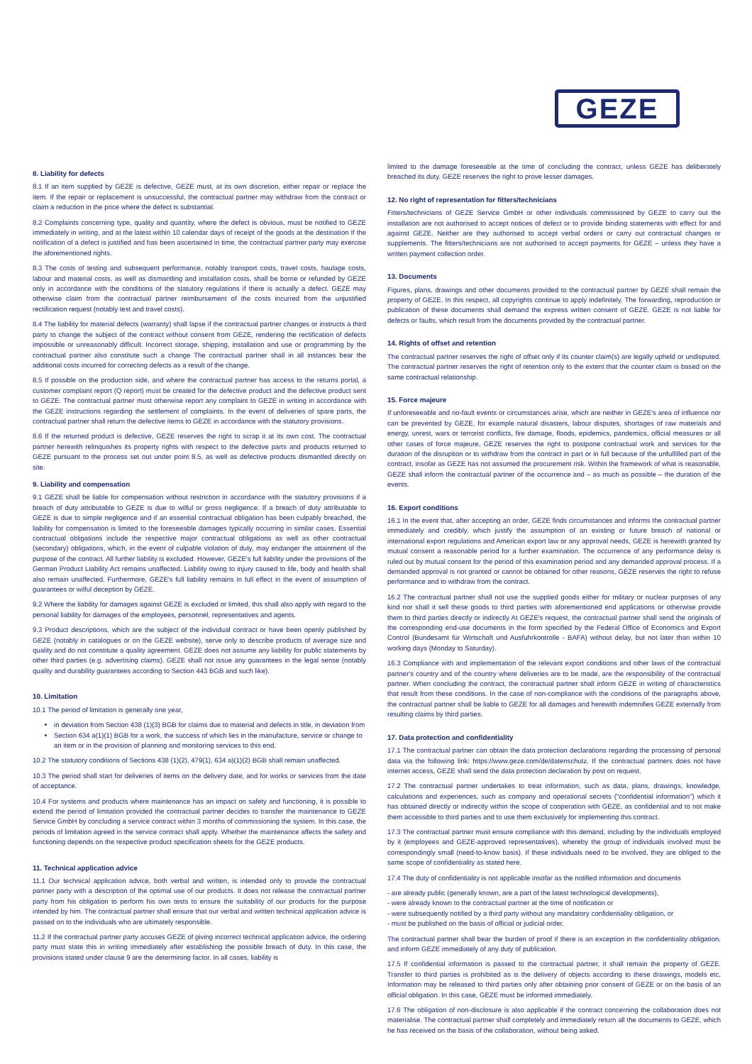GEZE
8. Liability for defects
8.1 If an item supplied by GEZE is defective, GEZE must, at its own discretion, either repair or replace the item. If the repair or replacement is unsuccessful, the contractual partner may withdraw from the contract or claim a reduction in the price where the defect is substantial.
8.2 Complaints concerning type, quality and quantity, where the defect is obvious, must be notified to GEZE immediately in writing, and at the latest within 10 calendar days of receipt of the goods at the destination If the notification of a defect is justified and has been ascertained in time, the contractual partner party may exercise the aforementioned rights.
8.3 The costs of testing and subsequent performance, notably transport costs, travel costs, haulage costs, labour and material costs, as well as dismantling and installation costs, shall be borne or refunded by GEZE only in accordance with the conditions of the statutory regulations if there is actually a defect. GEZE may otherwise claim from the contractual partner reimbursement of the costs incurred from the unjustified rectification request (notably test and travel costs).
8.4 The liability for material defects (warranty) shall lapse if the contractual partner changes or instructs a third party to change the subject of the contract without consent from GEZE, rendering the rectification of defects impossible or unreasonably difficult. Incorrect storage, shipping, installation and use or programming by the contractual partner also constitute such a change The contractual partner shall in all instances bear the additional costs incurred for correcting defects as a result of the change.
8.5 If possible on the production side, and where the contractual partner has access to the returns portal, a customer complaint report (Q report) must be created for the defective product and the defective product sent to GEZE. The contractual partner must otherwise report any complaint to GEZE in writing in accordance with the GEZE instructions regarding the settlement of complaints. In the event of deliveries of spare parts, the contractual partner shall return the defective items to GEZE in accordance with the statutory provisions.
8.6 If the returned product is defective, GEZE reserves the right to scrap it at its own cost. The contractual partner herewith relinquishes its property rights with respect to the defective parts and products returned to GEZE pursuant to the process set out under point 8.5, as well as defective products dismantled directly on site.
9. Liability and compensation
9.1 GEZE shall be liable for compensation without restriction in accordance with the statutory provisions if a breach of duty attributable to GEZE is due to wilful or gross negligence. If a breach of duty attributable to GEZE is due to simple negligence and if an essential contractual obligation has been culpably breached, the liability for compensation is limited to the foreseeable damages typically occurring in similar cases. Essential contractual obligations include the respective major contractual obligations as well as other contractual (secondary) obligations, which, in the event of culpable violation of duty, may endanger the attainment of the purpose of the contract. All further liability is excluded. However, GEZE's full liability under the provisions of the German Product Liability Act remains unaffected. Liability owing to injury caused to life, body and health shall also remain unaffected. Furthermore, GEZE's full liability remains in full effect in the event of assumption of guarantees or wilful deception by GEZE.
9.2 Where the liability for damages against GEZE is excluded or limited, this shall also apply with regard to the personal liability for damages of the employees, personnel, representatives and agents.
9.3 Product descriptions, which are the subject of the individual contract or have been openly published by GEZE (notably in catalogues or on the GEZE website), serve only to describe products of average size and quality and do not constitute a quality agreement. GEZE does not assume any liability for public statements by other third parties (e.g. advertising claims). GEZE shall not issue any guarantees in the legal sense (notably quality and durability guarantees according to Section 443 BGB and such like).
10. Limitation
10.1 The period of limitation is generally one year,
in deviation from Section 438 (1)(3) BGB for claims due to material and defects in title, in deviation from
Section 634 a(1)(1) BGB for a work, the success of which lies in the manufacture, service or change to an item or in the provision of planning and monitoring services to this end.
10.2 The statutory conditions of Sections 438 (1)(2), 479(1), 634 a)(1)(2) BGB shall remain unaffected.
10.3 The period shall start for deliveries of items on the delivery date, and for works or services from the date of acceptance.
10.4 For systems and products where maintenance has an impact on safety and functioning, it is possible to extend the period of limitation provided the contractual partner decides to transfer the maintenance to GEZE Service GmbH by concluding a service contract within 3 months of commissioning the system. In this case, the periods of limitation agreed in the service contract shall apply. Whether the maintenance affects the safety and functioning depends on the respective product specification sheets for the GEZE products.
11. Technical application advice
11.1 Our technical application advice, both verbal and written, is intended only to provide the contractual partner party with a description of the optimal use of our products. It does not release the contractual partner party from his obligation to perform his own tests to ensure the suitability of our products for the purpose intended by him. The contractual partner shall ensure that our verbal and written technical application advice is passed on to the individuals who are ultimately responsible.
11.2 If the contractual partner party accuses GEZE of giving incorrect technical application advice, the ordering party must state this in writing immediately after establishing the possible breach of duty. In this case, the provisions stated under clause 9 are the determining factor. In all cases, liability is
limited to the damage foreseeable at the time of concluding the contract, unless GEZE has deliberately breached its duty. GEZE reserves the right to prove lesser damages.
12. No right of representation for fitters/technicians
Fitters/technicians of GEZE Service GmbH or other individuals commissioned by GEZE to carry out the installation are not authorised to accept notices of defect or to provide binding statements with effect for and against GEZE. Neither are they authorised to accept verbal orders or carry out contractual changes or supplements. The fitters/technicians are not authorised to accept payments for GEZE – unless they have a written payment collection order.
13. Documents
Figures, plans, drawings and other documents provided to the contractual partner by GEZE shall remain the property of GEZE. In this respect, all copyrights continue to apply indefinitely. The forwarding, reproduction or publication of these documents shall demand the express written consent of GEZE. GEZE is not liable for defects or faults, which result from the documents provided by the contractual partner.
14. Rights of offset and retention
The contractual partner reserves the right of offset only if its counter claim(s) are legally upheld or undisputed. The contractual partner reserves the right of retention only to the extent that the counter claim is based on the same contractual relationship.
15. Force majeure
If unforeseeable and no-fault events or circumstances arise, which are neither in GEZE's area of influence nor can be prevented by GEZE, for example natural disasters, labour disputes, shortages of raw materials and energy, unrest, wars or terrorist conflicts, fire damage, floods, epidemics, pandemics, official measures or all other cases of force majeure, GEZE reserves the right to postpone contractual work and services for the duration of the disruption or to withdraw from the contract in part or in full because of the unfulfilled part of the contract, insofar as GEZE has not assumed the procurement risk. Within the framework of what is reasonable, GEZE shall inform the contractual partner of the occurrence and – as much as possible – the duration of the events.
16. Export conditions
16.1 In the event that, after accepting an order, GEZE finds circumstances and informs the contractual partner immediately and credibly, which justify the assumption of an existing or future breach of national or international export regulations and American export law or any approval needs, GEZE is herewith granted by mutual consent a reasonable period for a further examination. The occurrence of any performance delay is ruled out by mutual consent for the period of this examination period and any demanded approval process. If a demanded approval is not granted or cannot be obtained for other reasons, GEZE reserves the right to refuse performance and to withdraw from the contract.
16.2 The contractual partner shall not use the supplied goods either for military or nuclear purposes of any kind nor shall it sell these goods to third parties with aforementioned end applications or otherwise provide them to third parties directly or indirectly At GEZE's request, the contractual partner shall send the originals of the corresponding end-use documents in the form specified by the Federal Office of Economics and Export Control (Bundesamt für Wirtschaft und Ausfuhrkontrolle - BAFA) without delay, but not later than within 10 working days (Monday to Saturday).
16.3 Compliance with and implementation of the relevant export conditions and other laws of the contractual partner's country and of the country where deliveries are to be made, are the responsibility of the contractual partner. When concluding the contract, the contractual partner shall inform GEZE in writing of characteristics that result from these conditions. In the case of non-compliance with the conditions of the paragraphs above, the contractual partner shall be liable to GEZE for all damages and herewith indemnifies GEZE externally from resulting claims by third parties.
17. Data protection and confidentiality
17.1 The contractual partner can obtain the data protection declarations regarding the processing of personal data via the following link: https://www.geze.com/de/datenschutz. If the contractual partners does not have internet access, GEZE shall send the data protection declaration by post on request.
17.2 The contractual partner undertakes to treat information, such as data, plans, drawings, knowledge, calculations and experiences, such as company and operational secrets ("confidential information") which it has obtained directly or indirectly within the scope of cooperation with GEZE, as confidential and to not make them accessible to third parties and to use them exclusively for implementing this contract.
17.3 The contractual partner must ensure compliance with this demand, including by the individuals employed by it (employees and GEZE-approved representatives), whereby the group of individuals involved must be correspondingly small (need-to-know basis). If these individuals need to be involved, they are obliged to the same scope of confidentiality as stated here.
17.4 The duty of confidentiality is not applicable insofar as the notified information and documents
- are already public (generally known, are a part of the latest technological developments),
- were already known to the contractual partner at the time of notification or
- were subsequently notified by a third party without any mandatory confidentiality obligation, or
- must be published on the basis of official or judicial order.
The contractual partner shall bear the burden of proof if there is an exception in the confidentiality obligation, and inform GEZE immediately of any duty of publication.
17.5 If confidential information is passed to the contractual partner, it shall remain the property of GEZE. Transfer to third parties is prohibited as is the delivery of objects according to these drawings, models etc. Information may be released to third parties only after obtaining prior consent of GEZE or on the basis of an official obligation. In this case, GEZE must be informed immediately.
17.6 The obligation of non-disclosure is also applicable if the contract concerning the collaboration does not materialise. The contractual partner shall completely and immediately return all the documents to GEZE, which he has received on the basis of the collaboration, without being asked.